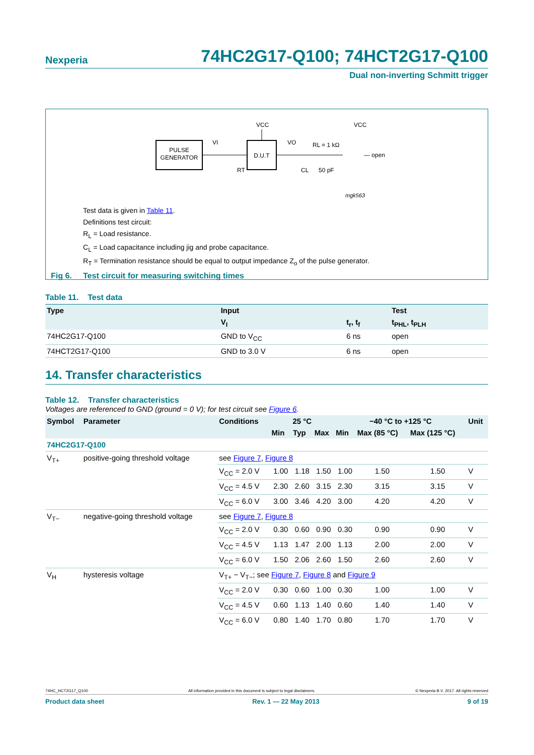Nexperia 74HC2G17-Q100; 74HCT2G17-Q100
Dual non-inverting Schmitt trigger
PULSE
GENERATOR
D.U.T
VCC
VI
VO
RL = 1 kΩ
CL
50 pF
RT
VCC
— open
mgk563
Test data is given in Table 11.
Definitions test circuit:
R<sub>L</sub> = Load resistance.
C<sub>L</sub> = Load capacitance including jig and probe capacitance.
R<sub>T</sub> = Termination resistance should be equal to output impedance Z<sub>o</sub> of the pulse generator.
Fig 6. Test circuit for measuring switching times
Table 11. Test data
| Type | Input | | Test |
| --- | --- | --- | --- |
| | V<sub>I</sub> | t<sub>r</sub>, t<sub>f</sub> | t<sub>PHL</sub>, t<sub>PLH</sub> |
| 74HC2G17-Q100 | GND to V<sub>CC</sub> | 6 ns | open |
| 74HCT2G17-Q100 | GND to 3.0 V | 6 ns | open |
14. Transfer characteristics
Table 12. Transfer characteristics
Voltages are referenced to GND (ground = 0 V); for test circuit see Figure 6.
| Symbol | Parameter | Conditions | 25 °C | | | −40 °C to +125 °C | | | Unit |
| --- | --- | --- | --- | --- | --- | --- | --- | --- | --- |
| | | | Min | Typ | Max | Min | Max (85 °C) | Max (125 °C) | |
| 74HC2G17-Q100 | | | | | | | | | |
| V<sub>T+</sub> | positive-going threshold voltage | see Figure 7 , Figure 8 | | | | | | | |
| | | V<sub>CC</sub> = 2.0 V | 1.00 | 1.18 | 1.50 | 1.00 | 1.50 | 1.50 | V |
| | | V<sub>CC</sub> = 4.5 V | 2.30 | 2.60 | 3.15 | 2.30 | 3.15 | 3.15 | V |
| | | V<sub>CC</sub> = 6.0 V | 3.00 | 3.46 | 4.20 | 3.00 | 4.20 | 4.20 | V |
| V<sub>T−</sub> | negative-going threshold voltage | see Figure 7 , Figure 8 | | | | | | | |
| | | V<sub>CC</sub> = 2.0 V | 0.30 | 0.60 | 0.90 | 0.30 | 0.90 | 0.90 | V |
| | | V<sub>CC</sub> = 4.5 V | 1.13 | 1.47 | 2.00 | 1.13 | 2.00 | 2.00 | V |
| | | V<sub>CC</sub> = 6.0 V | 1.50 | 2.06 | 2.60 | 1.50 | 2.60 | 2.60 | V |
| V<sub>H</sub> | hysteresis voltage | V<sub>T+</sub> − V<sub>T−</sub>; see Figure 7 , Figure 8 and Figure 9 | | | | | | | |
| | | V<sub>CC</sub> = 2.0 V | 0.30 | 0.60 | 1.00 | 0.30 | 1.00 | 1.00 | V |
| | | V<sub>CC</sub> = 4.5 V | 0.60 | 1.13 | 1.40 | 0.60 | 1.40 | 1.40 | V |
| | | V<sub>CC</sub> = 6.0 V | 0.80 | 1.40 | 1.70 | 0.80 | 1.70 | 1.70 | V |
74HC_HCT2G17_Q100 All information provided in this document is subject to legal disclaimers. © Nexperia B.V. 2017. All rights reserved
Product data sheet Rev. 1 — 22 May 2013 9 of 19